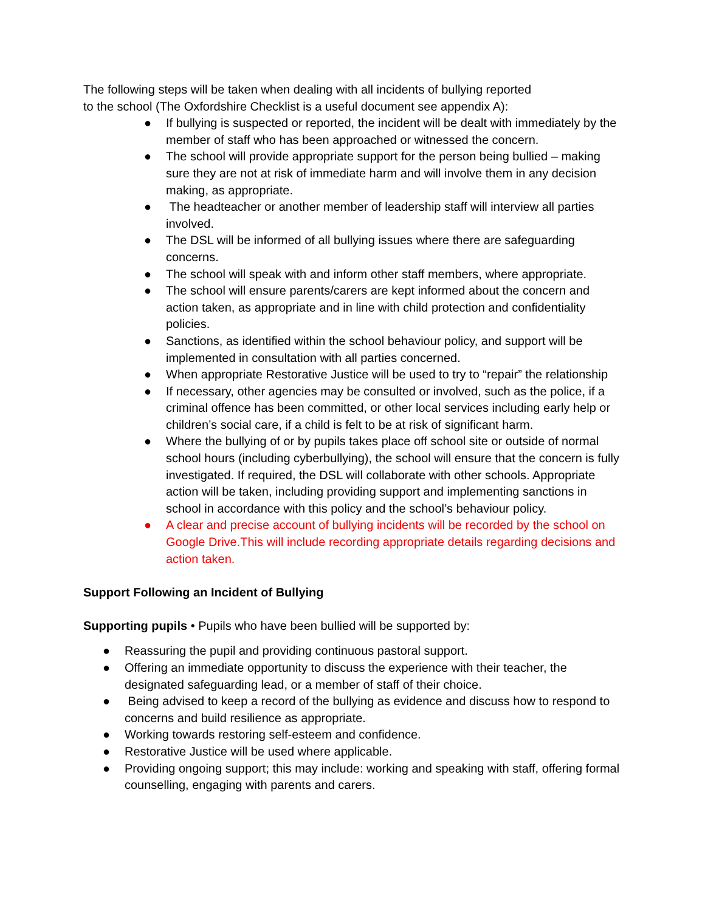The following steps will be taken when dealing with all incidents of bullying reported
to the school (The Oxfordshire Checklist is a useful document see appendix A):
● If bullying is suspected or reported, the incident will be dealt with immediately by the member of staff who has been approached or witnessed the concern.
● The school will provide appropriate support for the person being bullied – making sure they are not at risk of immediate harm and will involve them in any decision making, as appropriate.
● The headteacher or another member of leadership staff will interview all parties involved.
● The DSL will be informed of all bullying issues where there are safeguarding concerns.
● The school will speak with and inform other staff members, where appropriate.
● The school will ensure parents/carers are kept informed about the concern and action taken, as appropriate and in line with child protection and confidentiality policies.
● Sanctions, as identified within the school behaviour policy, and support will be implemented in consultation with all parties concerned.
● When appropriate Restorative Justice will be used to try to “repair” the relationship
● If necessary, other agencies may be consulted or involved, such as the police, if a criminal offence has been committed, or other local services including early help or children’s social care, if a child is felt to be at risk of significant harm.
● Where the bullying of or by pupils takes place off school site or outside of normal school hours (including cyberbullying), the school will ensure that the concern is fully investigated. If required, the DSL will collaborate with other schools. Appropriate action will be taken, including providing support and implementing sanctions in school in accordance with this policy and the school’s behaviour policy.
● A clear and precise account of bullying incidents will be recorded by the school on Google Drive.This will include recording appropriate details regarding decisions and action taken.
Support Following an Incident of Bullying
Supporting pupils • Pupils who have been bullied will be supported by:
● Reassuring the pupil and providing continuous pastoral support.
● Offering an immediate opportunity to discuss the experience with their teacher, the designated safeguarding lead, or a member of staff of their choice.
● Being advised to keep a record of the bullying as evidence and discuss how to respond to concerns and build resilience as appropriate.
● Working towards restoring self-esteem and confidence.
● Restorative Justice will be used where applicable.
● Providing ongoing support; this may include: working and speaking with staff, offering formal counselling, engaging with parents and carers.